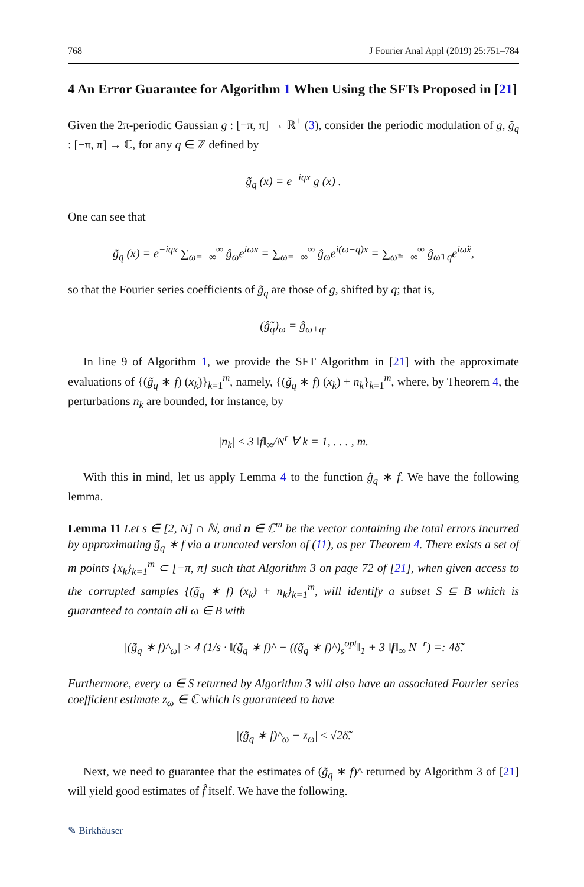768 J Fourier Anal Appl (2019) 25:751–784
4 An Error Guarantee for Algorithm 1 When Using the SFTs Proposed in [21]
Given the 2π-periodic Gaussian g : [−π, π] → ℝ<sup>+</sup> (3), consider the periodic modulation of g, g̃<sub>q</sub> : [−π, π] → ℂ, for any q ∈ ℤ defined by
g̃<sub>q</sub> (x) = e<sup>−iqx</sup> g (x) .
One can see that
g̃<sub>q</sub> (x) = e<sup>−iqx</sup> ∑<sub>ω=−∞</sub><sup>∞</sup> ĝ<sub>ω</sub>e<sup>iωx</sup> = ∑<sub>ω=−∞</sub><sup>∞</sup> ĝ<sub>ω</sub>e<sup>i(ω−q)x</sup> = ∑<sub>ω̃=−∞</sub><sup>∞</sup> ĝ<sub>ω̃+q</sub>e<sup>iω̃x</sup>,
so that the Fourier series coefficients of g̃<sub>q</sub> are those of g, shifted by q; that is,
(ĝ̃<sub>q</sub>)<sub>ω</sub> = ĝ<sub>ω+q</sub>.
In line 9 of Algorithm 1, we provide the SFT Algorithm in [21] with the approximate evaluations of {(g̃<sub>q</sub> ∗ f) (x<sub>k</sub>)}<sub>k=1</sub><sup>m</sup>, namely, {(g̃<sub>q</sub> ∗ f) (x<sub>k</sub>) + n<sub>k</sub>}<sub>k=1</sub><sup>m</sup>, where, by Theorem 4, the perturbations n<sub>k</sub> are bounded, for instance, by
|n<sub>k</sub>| ≤ 3 ‖f‖<sub>∞</sub>/N<sup>r</sup> ∀ k = 1, . . . , m.
With this in mind, let us apply Lemma 4 to the function g̃<sub>q</sub> ∗ f. We have the following lemma.
Lemma 11 Let s ∈ [2, N] ∩ ℕ, and n ∈ ℂ<sup>m</sup> be the vector containing the total errors incurred by approximating g̃<sub>q</sub> ∗ f via a truncated version of (11), as per Theorem 4. There exists a set of m points {x<sub>k</sub>}<sub>k=1</sub><sup>m</sup> ⊂ [−π, π] such that Algorithm 3 on page 72 of [21], when given access to the corrupted samples {(g̃<sub>q</sub> ∗ f) (x<sub>k</sub>) + n<sub>k</sub>}<sub>k=1</sub><sup>m</sup>, will identify a subset S ⊆ B which is guaranteed to contain all ω ∈ B with
|(g̃<sub>q</sub> ∗ f)^<sub>ω</sub>| > 4 (1/s · ‖(g̃<sub>q</sub> ∗ f)^ − ((g̃<sub>q</sub> ∗ f)^)<sub>s</sub><sup>opt</sup>‖<sub>1</sub> + 3 ‖f‖<sub>∞</sub> N<sup>−r</sup>) =: 4δ̃.
Furthermore, every ω ∈ S returned by Algorithm 3 will also have an associated Fourier series coefficient estimate z<sub>ω</sub> ∈ ℂ which is guaranteed to have
|(g̃<sub>q</sub> ∗ f)^<sub>ω</sub> − z<sub>ω</sub>| ≤ √2δ̃.
Next, we need to guarantee that the estimates of (g̃<sub>q</sub> ∗ f)^ returned by Algorithm 3 of [21] will yield good estimates of f̂ itself. We have the following.
✎ Birkhäuser